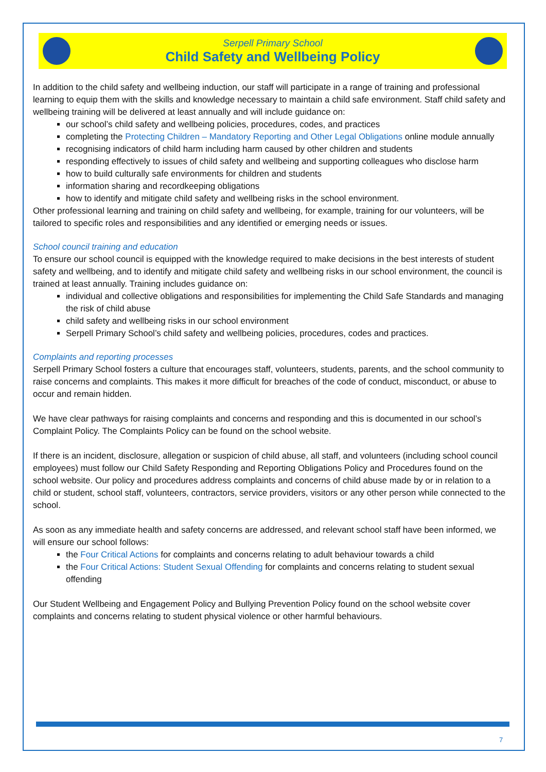Serpell Primary School
Child Safety and Wellbeing Policy
In addition to the child safety and wellbeing induction, our staff will participate in a range of training and professional learning to equip them with the skills and knowledge necessary to maintain a child safe environment. Staff child safety and wellbeing training will be delivered at least annually and will include guidance on:
our school’s child safety and wellbeing policies, procedures, codes, and practices
completing the Protecting Children – Mandatory Reporting and Other Legal Obligations online module annually
recognising indicators of child harm including harm caused by other children and students
responding effectively to issues of child safety and wellbeing and supporting colleagues who disclose harm
how to build culturally safe environments for children and students
information sharing and recordkeeping obligations
how to identify and mitigate child safety and wellbeing risks in the school environment.
Other professional learning and training on child safety and wellbeing, for example, training for our volunteers, will be tailored to specific roles and responsibilities and any identified or emerging needs or issues.
School council training and education
To ensure our school council is equipped with the knowledge required to make decisions in the best interests of student safety and wellbeing, and to identify and mitigate child safety and wellbeing risks in our school environment, the council is trained at least annually. Training includes guidance on:
individual and collective obligations and responsibilities for implementing the Child Safe Standards and managing the risk of child abuse
child safety and wellbeing risks in our school environment
Serpell Primary School’s child safety and wellbeing policies, procedures, codes and practices.
Complaints and reporting processes
Serpell Primary School fosters a culture that encourages staff, volunteers, students, parents, and the school community to raise concerns and complaints. This makes it more difficult for breaches of the code of conduct, misconduct, or abuse to occur and remain hidden.
We have clear pathways for raising complaints and concerns and responding and this is documented in our school’s Complaint Policy. The Complaints Policy can be found on the school website.
If there is an incident, disclosure, allegation or suspicion of child abuse, all staff, and volunteers (including school council employees) must follow our Child Safety Responding and Reporting Obligations Policy and Procedures found on the school website. Our policy and procedures address complaints and concerns of child abuse made by or in relation to a child or student, school staff, volunteers, contractors, service providers, visitors or any other person while connected to the school.
As soon as any immediate health and safety concerns are addressed, and relevant school staff have been informed, we will ensure our school follows:
the Four Critical Actions for complaints and concerns relating to adult behaviour towards a child
the Four Critical Actions: Student Sexual Offending for complaints and concerns relating to student sexual offending
Our Student Wellbeing and Engagement Policy and Bullying Prevention Policy found on the school website cover complaints and concerns relating to student physical violence or other harmful behaviours.
7